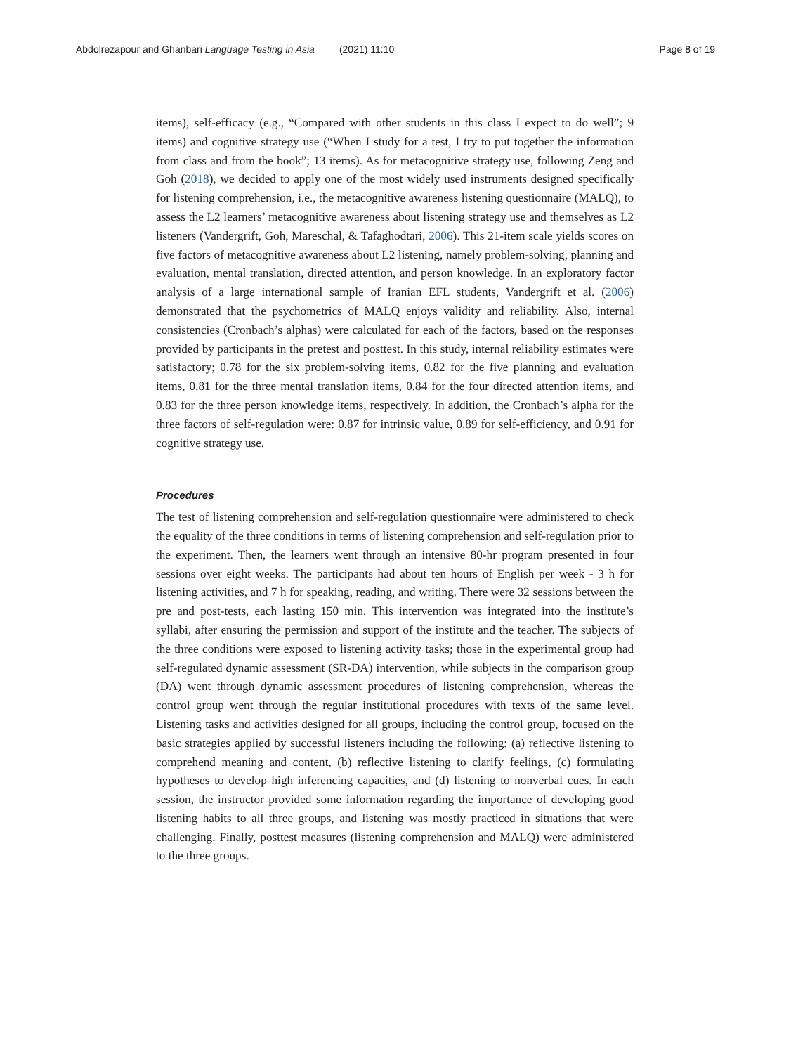Abdolrezapour and Ghanbari Language Testing in Asia (2021) 11:10 Page 8 of 19
items), self-efficacy (e.g., “Compared with other students in this class I expect to do well”; 9 items) and cognitive strategy use (“When I study for a test, I try to put together the information from class and from the book”; 13 items). As for metacognitive strategy use, following Zeng and Goh (2018), we decided to apply one of the most widely used instruments designed specifically for listening comprehension, i.e., the metacognitive awareness listening questionnaire (MALQ), to assess the L2 learners’ metacognitive awareness about listening strategy use and themselves as L2 listeners (Vandergrift, Goh, Mareschal, & Tafaghodtari, 2006). This 21-item scale yields scores on five factors of metacognitive awareness about L2 listening, namely problem-solving, planning and evaluation, mental translation, directed attention, and person knowledge. In an exploratory factor analysis of a large international sample of Iranian EFL students, Vandergrift et al. (2006) demonstrated that the psychometrics of MALQ enjoys validity and reliability. Also, internal consistencies (Cronbach’s alphas) were calculated for each of the factors, based on the responses provided by participants in the pretest and posttest. In this study, internal reliability estimates were satisfactory; 0.78 for the six problem-solving items, 0.82 for the five planning and evaluation items, 0.81 for the three mental translation items, 0.84 for the four directed attention items, and 0.83 for the three person knowledge items, respectively. In addition, the Cronbach’s alpha for the three factors of self-regulation were: 0.87 for intrinsic value, 0.89 for self-efficiency, and 0.91 for cognitive strategy use.
Procedures
The test of listening comprehension and self-regulation questionnaire were administered to check the equality of the three conditions in terms of listening comprehension and self-regulation prior to the experiment. Then, the learners went through an intensive 80-hr program presented in four sessions over eight weeks. The participants had about ten hours of English per week - 3 h for listening activities, and 7 h for speaking, reading, and writing. There were 32 sessions between the pre and post-tests, each lasting 150 min. This intervention was integrated into the institute’s syllabi, after ensuring the permission and support of the institute and the teacher. The subjects of the three conditions were exposed to listening activity tasks; those in the experimental group had self-regulated dynamic assessment (SR-DA) intervention, while subjects in the comparison group (DA) went through dynamic assessment procedures of listening comprehension, whereas the control group went through the regular institutional procedures with texts of the same level. Listening tasks and activities designed for all groups, including the control group, focused on the basic strategies applied by successful listeners including the following: (a) reflective listening to comprehend meaning and content, (b) reflective listening to clarify feelings, (c) formulating hypotheses to develop high inferencing capacities, and (d) listening to nonverbal cues. In each session, the instructor provided some information regarding the importance of developing good listening habits to all three groups, and listening was mostly practiced in situations that were challenging. Finally, posttest measures (listening comprehension and MALQ) were administered to the three groups.